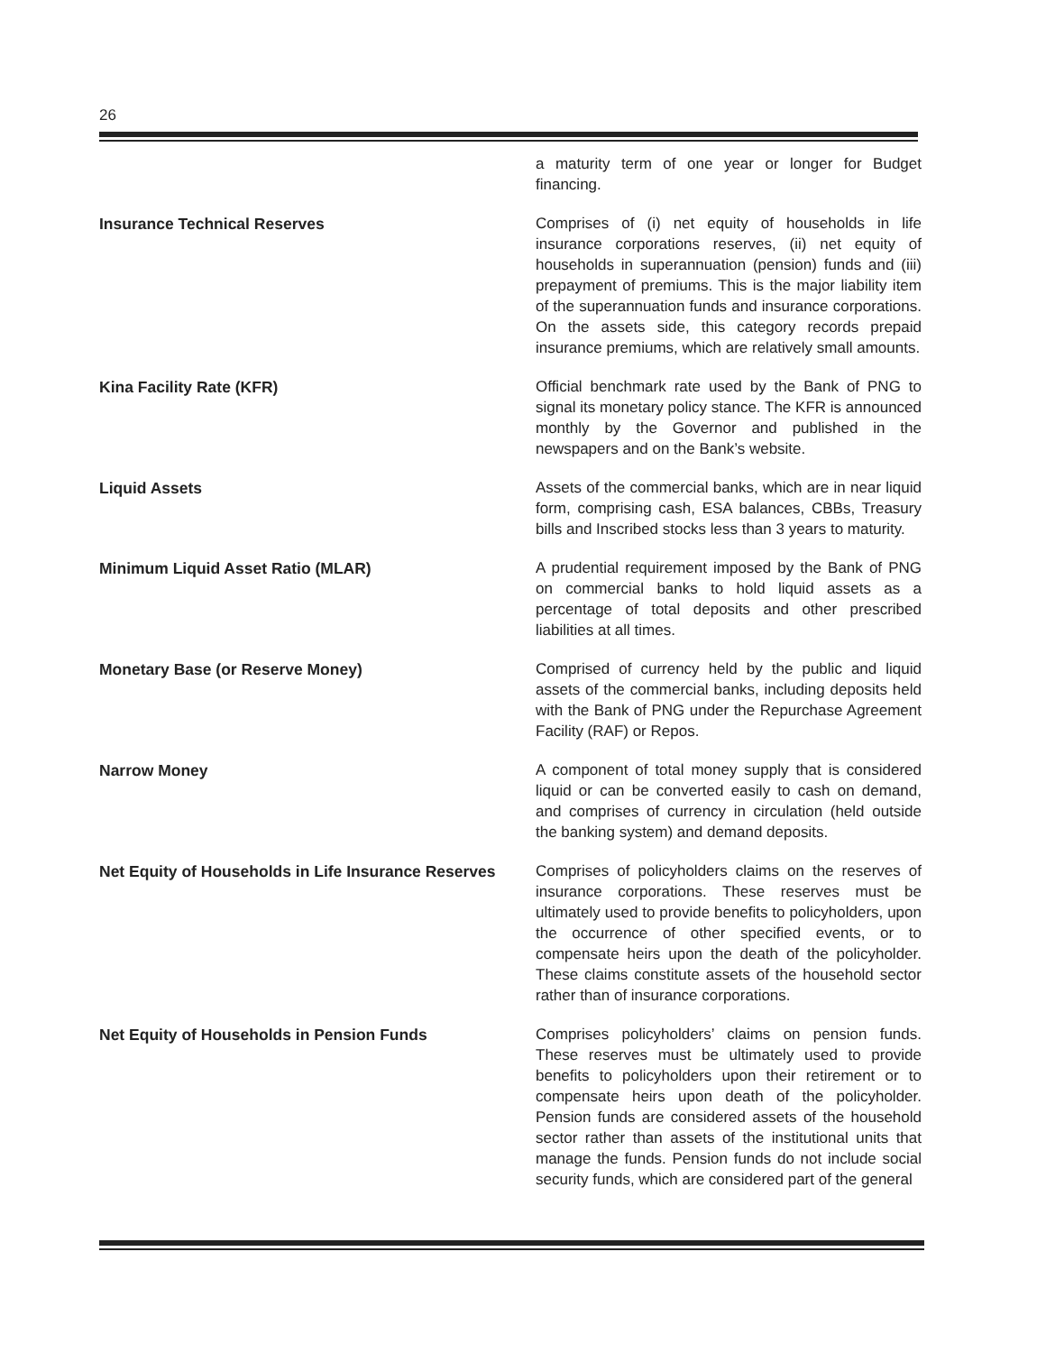26
a maturity term of one year or longer for Budget financing.
Insurance Technical Reserves
Comprises of (i) net equity of households in life insurance corporations reserves, (ii) net equity of households in superannuation (pension) funds and (iii) prepayment of premiums. This is the major liability item of the superannuation funds and insurance corporations. On the assets side, this category records prepaid insurance premiums, which are relatively small amounts.
Kina Facility Rate (KFR)
Official benchmark rate used by the Bank of PNG to signal its monetary policy stance. The KFR is announced monthly by the Governor and published in the newspapers and on the Bank’s website.
Liquid Assets
Assets of the commercial banks, which are in near liquid form, comprising cash, ESA balances, CBBs, Treasury bills and Inscribed stocks less than 3 years to maturity.
Minimum Liquid Asset Ratio (MLAR)
A prudential requirement imposed by the Bank of PNG on commercial banks to hold liquid assets as a percentage of total deposits and other prescribed liabilities at all times.
Monetary Base (or Reserve Money)
Comprised of currency held by the public and liquid assets of the commercial banks, including deposits held with the Bank of PNG under the Repurchase Agreement Facility (RAF) or Repos.
Narrow Money
A component of total money supply that is considered liquid or can be converted easily to cash on demand, and comprises of currency in circulation (held outside the banking system) and demand deposits.
Net Equity of Households in Life Insurance Reserves
Comprises of policyholders claims on the reserves of insurance corporations. These reserves must be ultimately used to provide benefits to policyholders, upon the occurrence of other specified events, or to compensate heirs upon the death of the policyholder. These claims constitute assets of the household sector rather than of insurance corporations.
Net Equity of Households in Pension Funds
Comprises policyholders’ claims on pension funds. These reserves must be ultimately used to provide benefits to policyholders upon their retirement or to compensate heirs upon death of the policyholder. Pension funds are considered assets of the household sector rather than assets of the institutional units that manage the funds. Pension funds do not include social security funds, which are considered part of the general